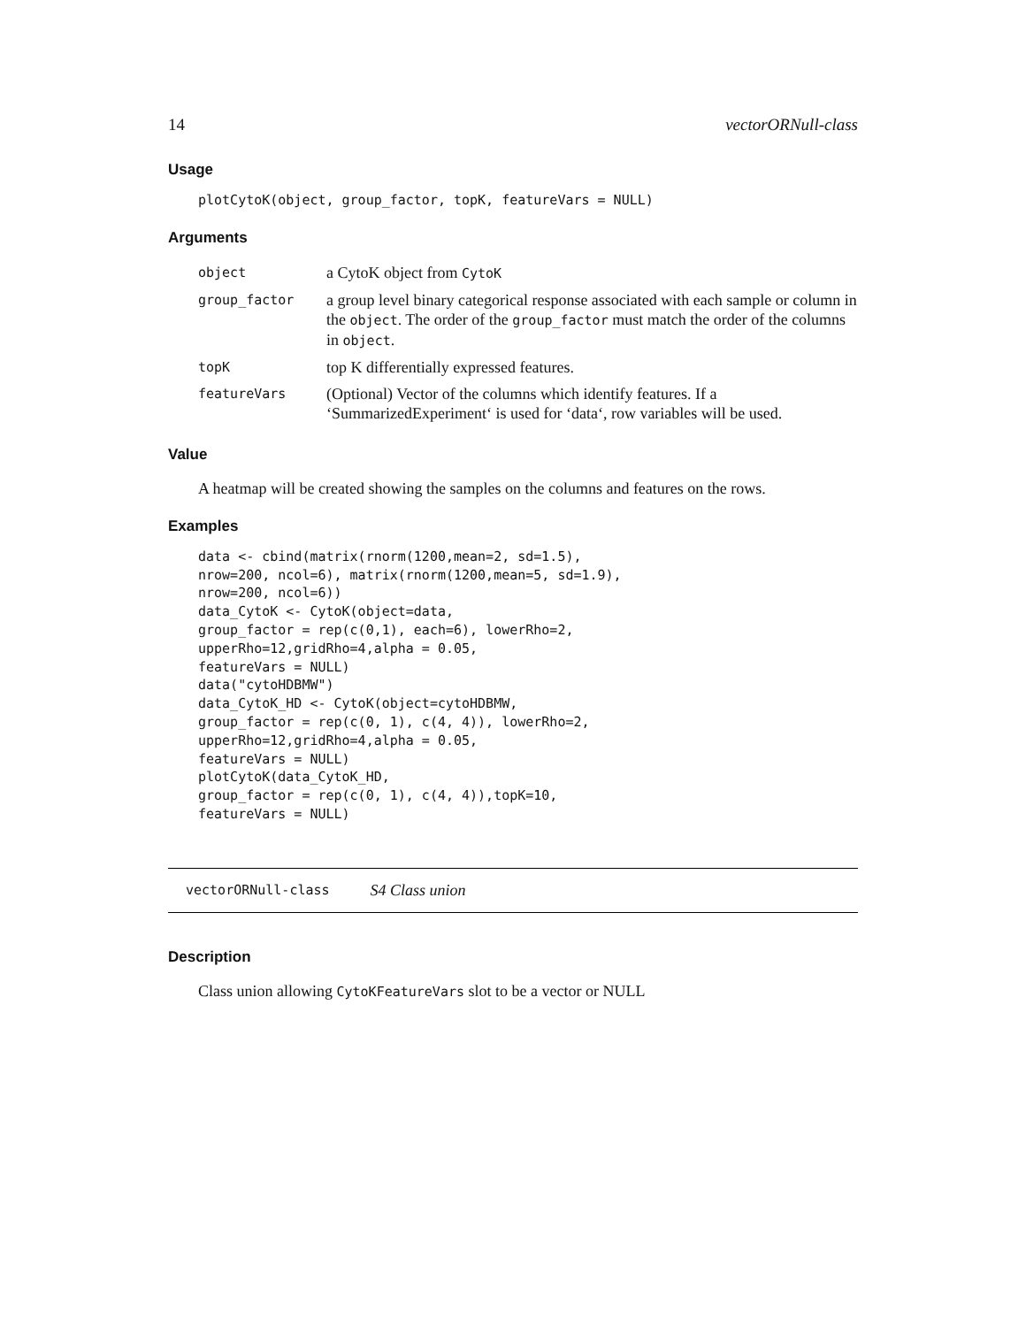14 vectorORNull-class
Usage
plotCytoK(object, group_factor, topK, featureVars = NULL)
Arguments
| object | a CytoK object from CytoK |
| group_factor | a group level binary categorical response associated with each sample or column in the object . The order of the group_factor must match the order of the columns in object . |
| topK | top K differentially expressed features. |
| featureVars | (Optional) Vector of the columns which identify features. If a ‘SummarizedExperiment‘ is used for ‘data‘, row variables will be used. |
Value
A heatmap will be created showing the samples on the columns and features on the rows.
Examples
data <- cbind(matrix(rnorm(1200,mean=2, sd=1.5),
nrow=200, ncol=6), matrix(rnorm(1200,mean=5, sd=1.9),
nrow=200, ncol=6))
data_CytoK <- CytoK(object=data,
group_factor = rep(c(0,1), each=6), lowerRho=2,
upperRho=12,gridRho=4,alpha = 0.05,
featureVars = NULL)
data("cytoHDBMW")
data_CytoK_HD <- CytoK(object=cytoHDBMW,
group_factor = rep(c(0, 1), c(4, 4)), lowerRho=2,
upperRho=12,gridRho=4,alpha = 0.05,
featureVars = NULL)
plotCytoK(data_CytoK_HD,
group_factor = rep(c(0, 1), c(4, 4)),topK=10,
featureVars = NULL)
vectorORNull-class S4 Class union
Description
Class union allowing CytoKFeatureVars slot to be a vector or NULL